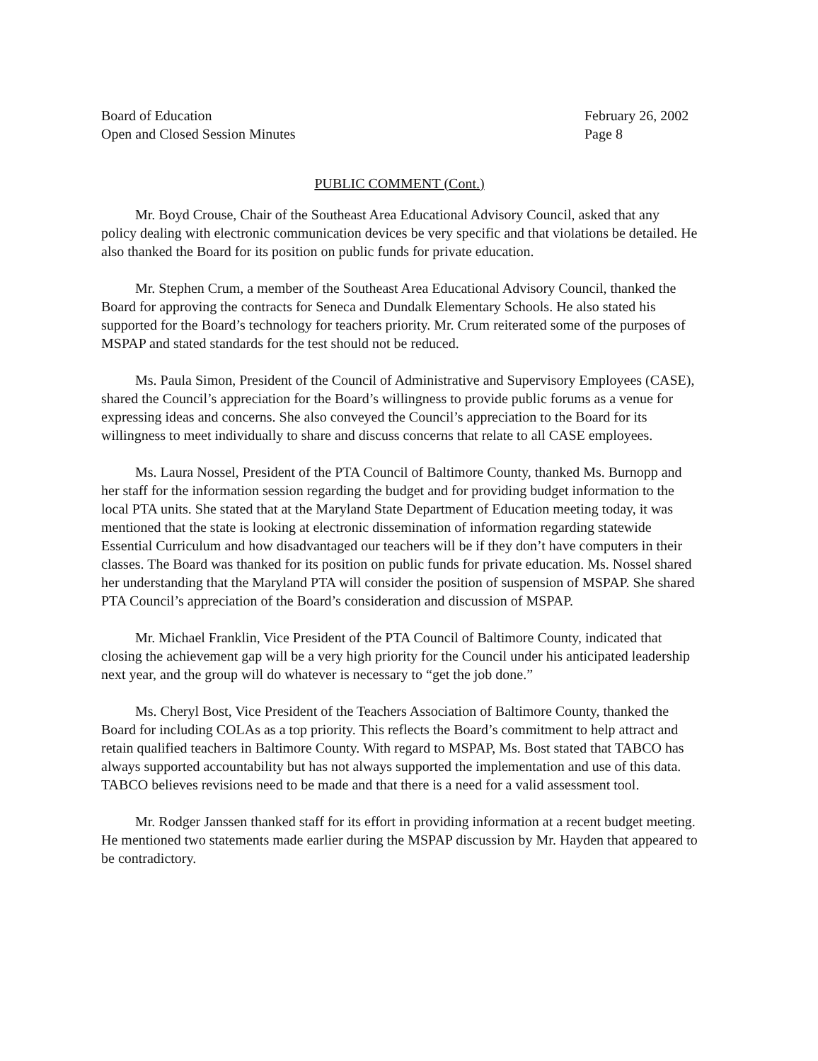Board of Education
Open and Closed Session Minutes
February 26, 2002
Page 8
PUBLIC COMMENT (Cont.)
Mr. Boyd Crouse, Chair of the Southeast Area Educational Advisory Council, asked that any policy dealing with electronic communication devices be very specific and that violations be detailed. He also thanked the Board for its position on public funds for private education.
Mr. Stephen Crum, a member of the Southeast Area Educational Advisory Council, thanked the Board for approving the contracts for Seneca and Dundalk Elementary Schools. He also stated his supported for the Board’s technology for teachers priority. Mr. Crum reiterated some of the purposes of MSPAP and stated standards for the test should not be reduced.
Ms. Paula Simon, President of the Council of Administrative and Supervisory Employees (CASE), shared the Council’s appreciation for the Board’s willingness to provide public forums as a venue for expressing ideas and concerns. She also conveyed the Council’s appreciation to the Board for its willingness to meet individually to share and discuss concerns that relate to all CASE employees.
Ms. Laura Nossel, President of the PTA Council of Baltimore County, thanked Ms. Burnopp and her staff for the information session regarding the budget and for providing budget information to the local PTA units. She stated that at the Maryland State Department of Education meeting today, it was mentioned that the state is looking at electronic dissemination of information regarding statewide Essential Curriculum and how disadvantaged our teachers will be if they don’t have computers in their classes. The Board was thanked for its position on public funds for private education. Ms. Nossel shared her understanding that the Maryland PTA will consider the position of suspension of MSPAP. She shared PTA Council’s appreciation of the Board’s consideration and discussion of MSPAP.
Mr. Michael Franklin, Vice President of the PTA Council of Baltimore County, indicated that closing the achievement gap will be a very high priority for the Council under his anticipated leadership next year, and the group will do whatever is necessary to “get the job done.”
Ms. Cheryl Bost, Vice President of the Teachers Association of Baltimore County, thanked the Board for including COLAs as a top priority. This reflects the Board’s commitment to help attract and retain qualified teachers in Baltimore County. With regard to MSPAP, Ms. Bost stated that TABCO has always supported accountability but has not always supported the implementation and use of this data. TABCO believes revisions need to be made and that there is a need for a valid assessment tool.
Mr. Rodger Janssen thanked staff for its effort in providing information at a recent budget meeting. He mentioned two statements made earlier during the MSPAP discussion by Mr. Hayden that appeared to be contradictory.